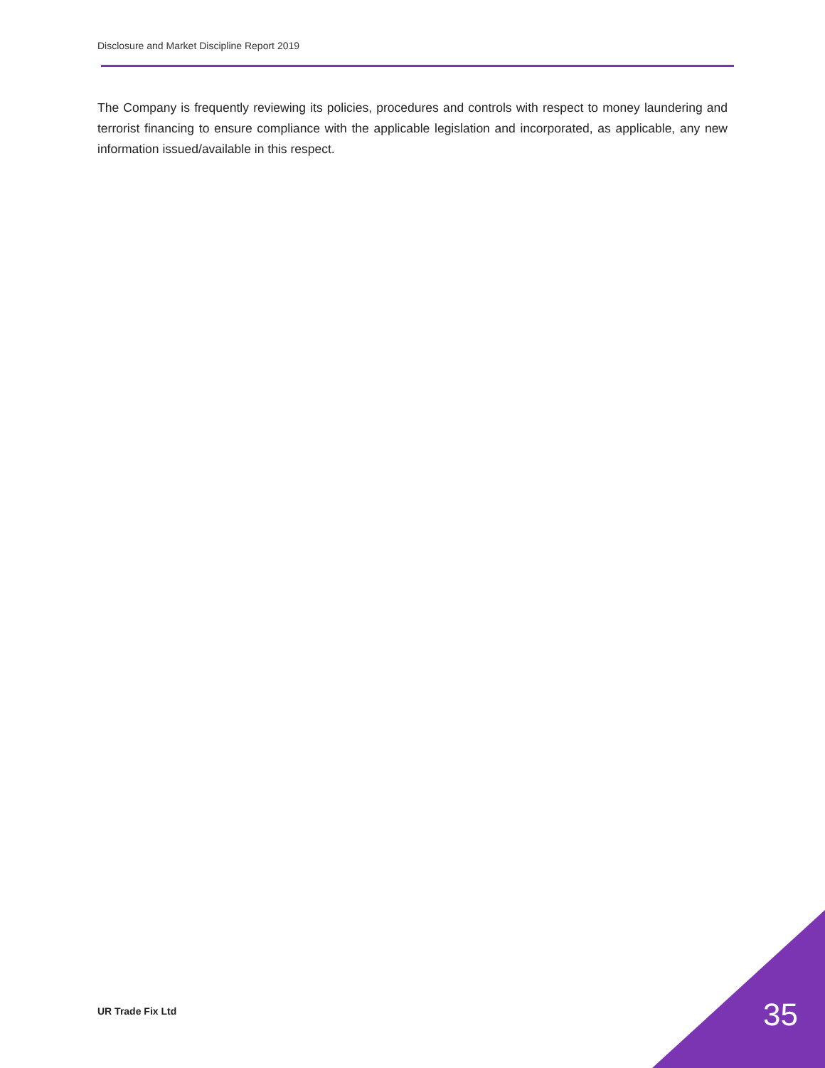Disclosure and Market Discipline Report 2019
The Company is frequently reviewing its policies, procedures and controls with respect to money laundering and terrorist financing to ensure compliance with the applicable legislation and incorporated, as applicable, any new information issued/available in this respect.
UR Trade Fix Ltd 35